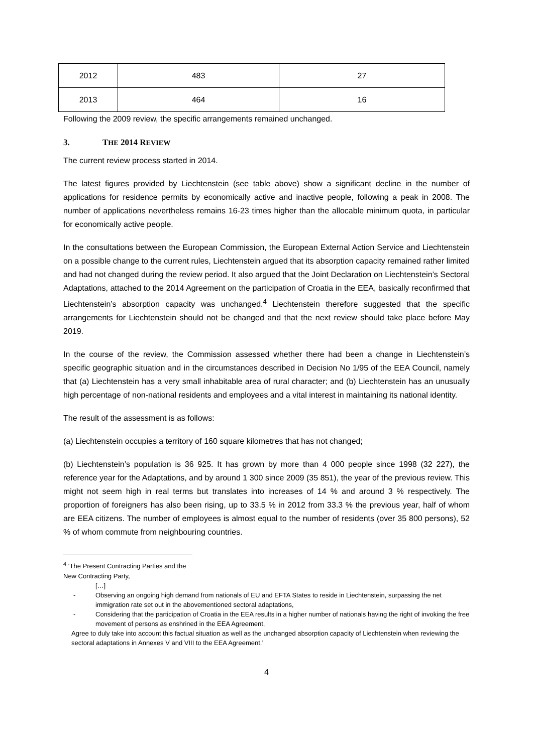| 2012 | 483 | 27 |
| 2013 | 464 | 16 |
Following the 2009 review, the specific arrangements remained unchanged.
3. THE 2014 REVIEW
The current review process started in 2014.
The latest figures provided by Liechtenstein (see table above) show a significant decline in the number of applications for residence permits by economically active and inactive people, following a peak in 2008. The number of applications nevertheless remains 16-23 times higher than the allocable minimum quota, in particular for economically active people.
In the consultations between the European Commission, the European External Action Service and Liechtenstein on a possible change to the current rules, Liechtenstein argued that its absorption capacity remained rather limited and had not changed during the review period. It also argued that the Joint Declaration on Liechtenstein’s Sectoral Adaptations, attached to the 2014 Agreement on the participation of Croatia in the EEA, basically reconfirmed that Liechtenstein’s absorption capacity was unchanged.<sup>4</sup> Liechtenstein therefore suggested that the specific arrangements for Liechtenstein should not be changed and that the next review should take place before May 2019.
In the course of the review, the Commission assessed whether there had been a change in Liechtenstein’s specific geographic situation and in the circumstances described in Decision No 1/95 of the EEA Council, namely that (a) Liechtenstein has a very small inhabitable area of rural character; and (b) Liechtenstein has an unusually high percentage of non-national residents and employees and a vital interest in maintaining its national identity.
The result of the assessment is as follows:
(a) Liechtenstein occupies a territory of 160 square kilometres that has not changed;
(b) Liechtenstein’s population is 36 925. It has grown by more than 4 000 people since 1998 (32 227), the reference year for the Adaptations, and by around 1 300 since 2009 (35 851), the year of the previous review. This might not seem high in real terms but translates into increases of 14 % and around 3 % respectively. The proportion of foreigners has also been rising, up to 33.5 % in 2012 from 33.3 % the previous year, half of whom are EEA citizens. The number of employees is almost equal to the number of residents (over 35 800 persons), 52 % of whom commute from neighbouring countries.
<sup>4</sup> ‘The Present Contracting Parties and the New Contracting Party,
[…]
- Observing an ongoing high demand from nationals of EU and EFTA States to reside in Liechtenstein, surpassing the net immigration rate set out in the abovementioned sectoral adaptations,
- Considering that the participation of Croatia in the EEA results in a higher number of nationals having the right of invoking the free movement of persons as enshrined in the EEA Agreement,
Agree to duly take into account this factual situation as well as the unchanged absorption capacity of Liechtenstein when reviewing the sectoral adaptations in Annexes V and VIII to the EEA Agreement.’
4